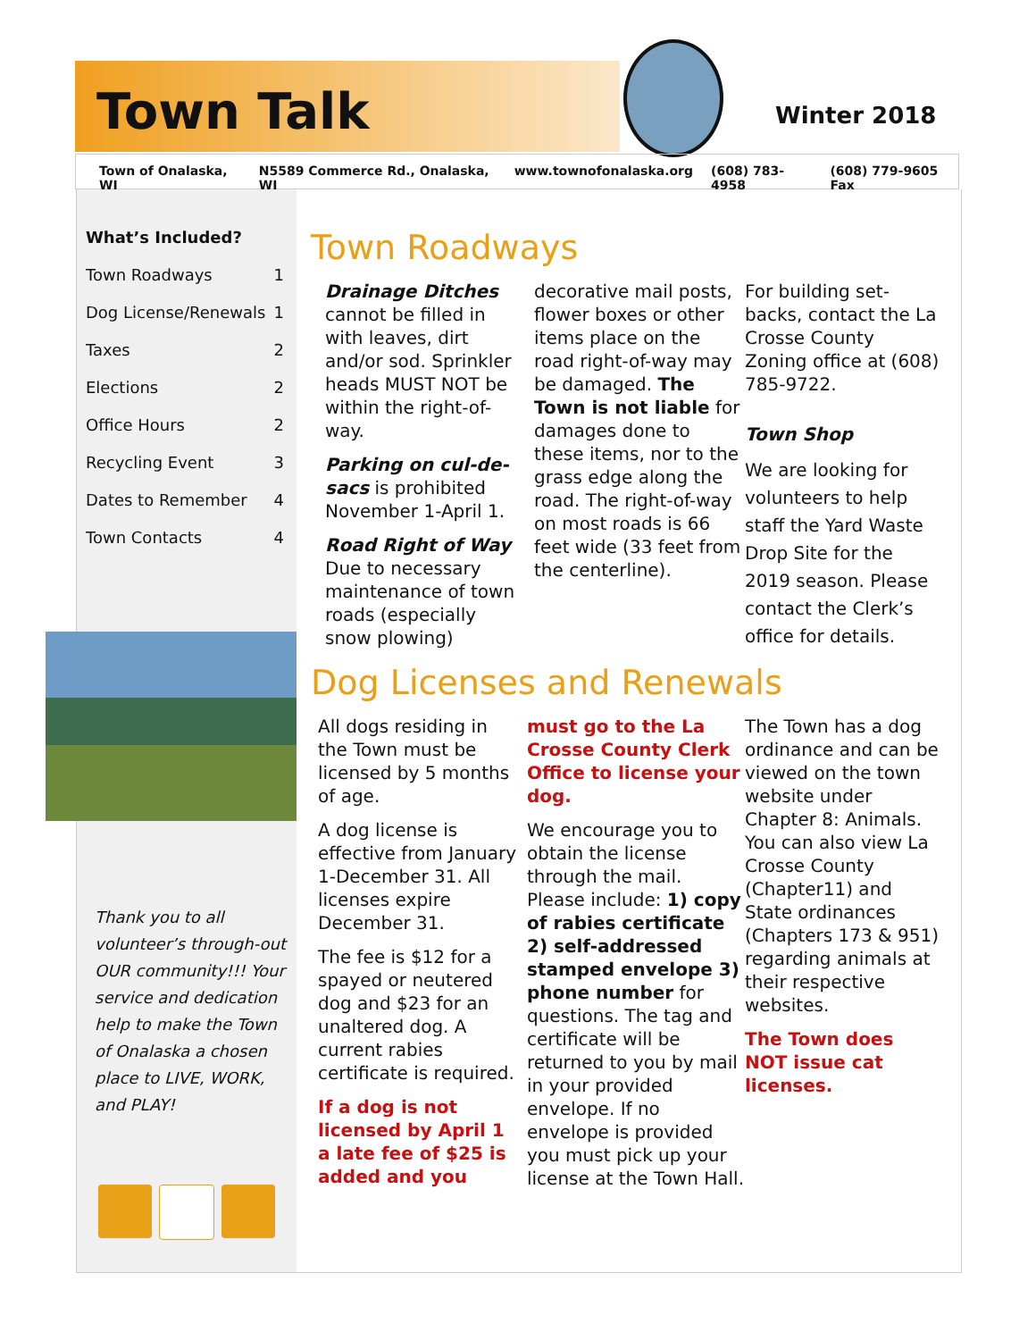Town Talk Winter 2018
Town of Onalaska, WI N5589 Commerce Rd., Onalaska, WI www.townofonalaska.org (608) 783-4958 (608) 779-9605 Fax
What’s Included?
Town Roadways 1
Dog License/Renewals 1
Taxes 2
Elections 2
Office Hours 2
Recycling Event 3
Dates to Remember 4
Town Contacts 4
Thank you to all volunteer’s through-out OUR community!!! Your service and dedication help to make the Town of Onalaska a chosen place to LIVE, WORK, and PLAY!
Town Roadways
Drainage Ditches cannot be filled in with leaves, dirt and/or sod. Sprinkler heads MUST NOT be within the right-of-way.
Parking on cul-de-sacs is prohibited November 1-April 1.
Road Right of Way Due to necessary maintenance of town roads (especially snow plowing)
decorative mail posts, flower boxes or other items place on the road right-of-way may be damaged. The Town is not liable for damages done to these items, nor to the grass edge along the road. The right-of-way on most roads is 66 feet wide (33 feet from the centerline).
For building set-backs, contact the La Crosse County Zoning office at (608) 785-9722.
Town Shop
We are looking for volunteers to help staff the Yard Waste Drop Site for the 2019 season. Please contact the Clerk’s office for details.
Dog Licenses and Renewals
All dogs residing in the Town must be licensed by 5 months of age.
A dog license is effective from January 1-December 31. All licenses expire December 31.
The fee is $12 for a spayed or neutered dog and $23 for an unaltered dog. A current rabies certificate is required.
If a dog is not licensed by April 1 a late fee of $25 is added and you
must go to the La Crosse County Clerk Office to license your dog.
We encourage you to obtain the license through the mail. Please include: 1) copy of rabies certificate 2) self-addressed stamped envelope 3) phone number for questions. The tag and certificate will be returned to you by mail in your provided envelope. If no envelope is provided you must pick up your license at the Town Hall.
The Town has a dog ordinance and can be viewed on the town website under Chapter 8: Animals. You can also view La Crosse County (Chapter11) and State ordinances (Chapters 173 & 951) regarding animals at their respective websites.
The Town does NOT issue cat licenses.